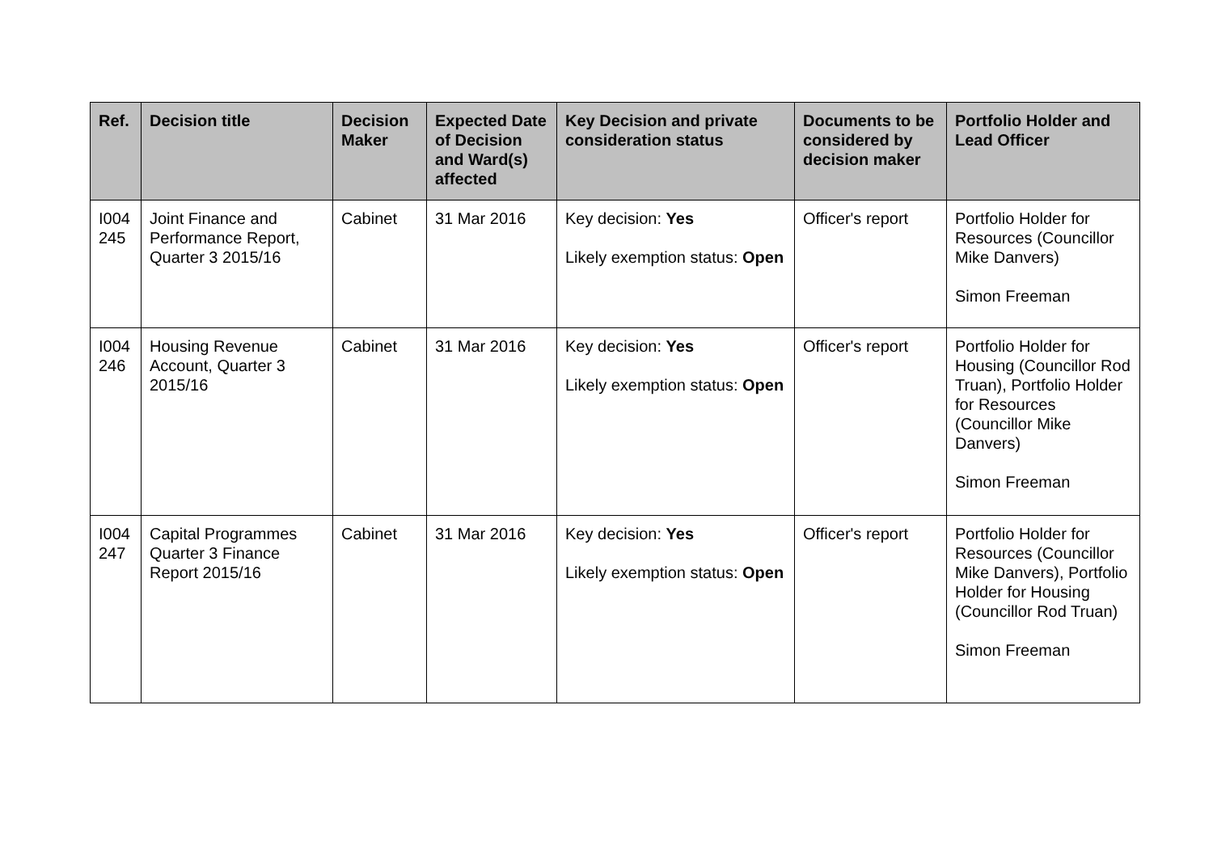| Ref. | Decision title | Decision Maker | Expected Date of Decision and Ward(s) affected | Key Decision and private consideration status | Documents to be considered by decision maker | Portfolio Holder and Lead Officer |
| --- | --- | --- | --- | --- | --- | --- |
| I004 245 | Joint Finance and Performance Report, Quarter 3 2015/16 | Cabinet | 31 Mar 2016 | Key decision: Yes Likely exemption status: Open | Officer's report | Portfolio Holder for Resources (Councillor Mike Danvers) Simon Freeman |
| I004 246 | Housing Revenue Account, Quarter 3 2015/16 | Cabinet | 31 Mar 2016 | Key decision: Yes Likely exemption status: Open | Officer's report | Portfolio Holder for Housing (Councillor Rod Truan), Portfolio Holder for Resources (Councillor Mike Danvers) Simon Freeman |
| I004 247 | Capital Programmes Quarter 3 Finance Report 2015/16 | Cabinet | 31 Mar 2016 | Key decision: Yes Likely exemption status: Open | Officer's report | Portfolio Holder for Resources (Councillor Mike Danvers), Portfolio Holder for Housing (Councillor Rod Truan) Simon Freeman |